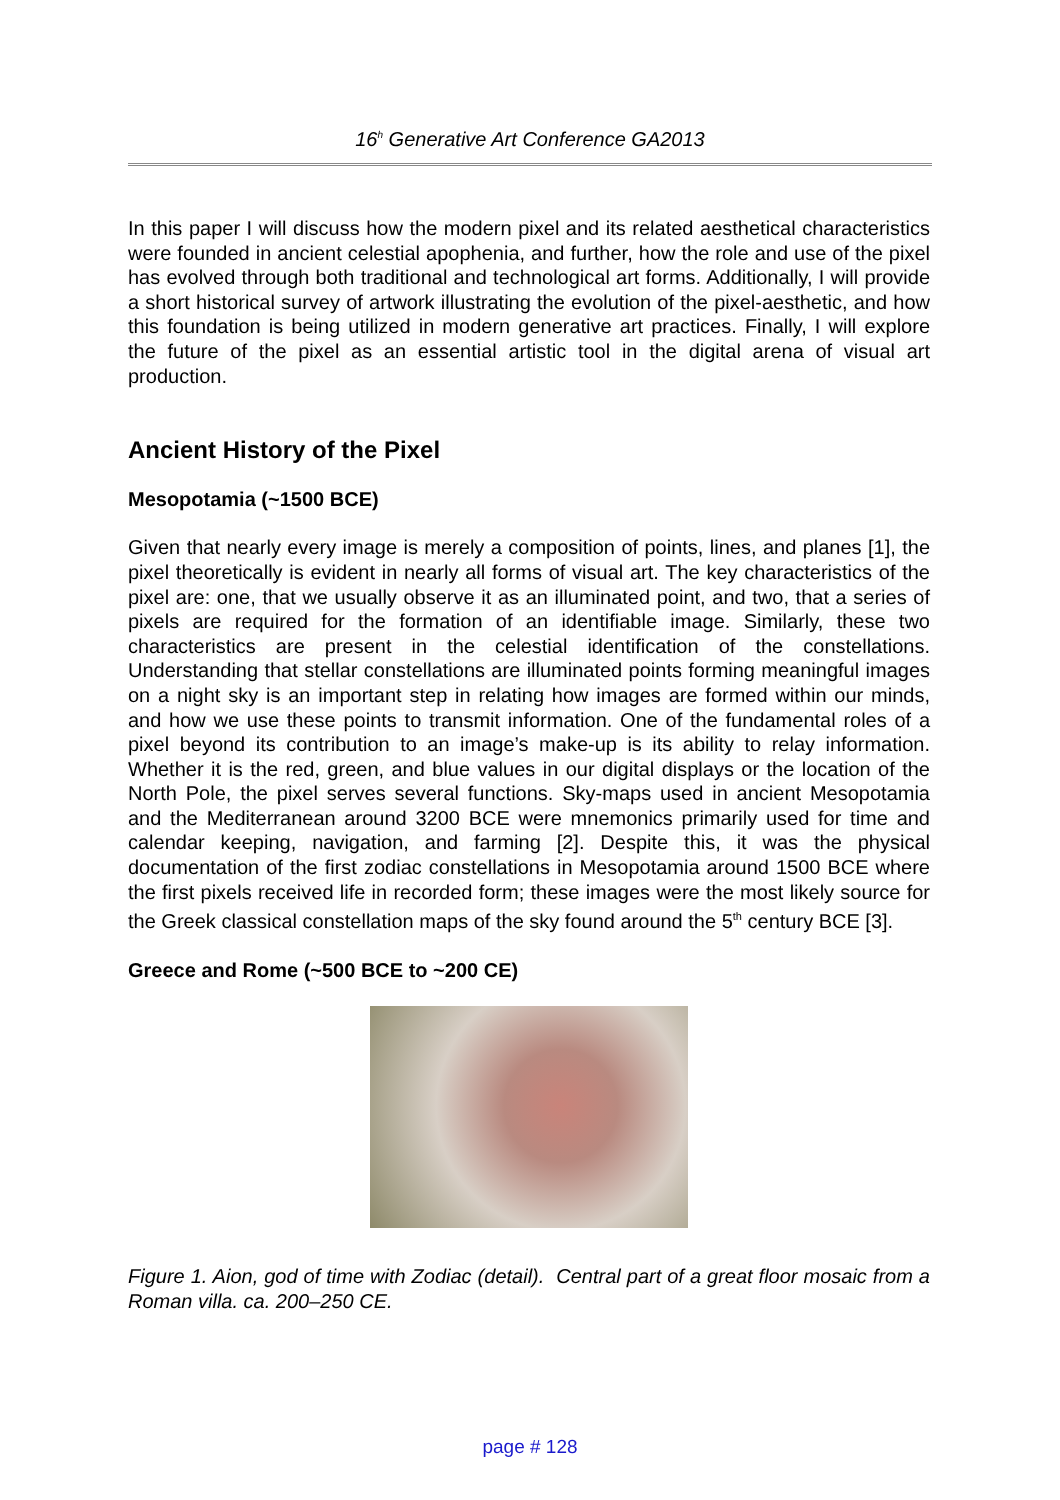16<sup>h</sup> Generative Art Conference GA2013
In this paper I will discuss how the modern pixel and its related aesthetical characteristics were founded in ancient celestial apophenia, and further, how the role and use of the pixel has evolved through both traditional and technological art forms. Additionally, I will provide a short historical survey of artwork illustrating the evolution of the pixel-aesthetic, and how this foundation is being utilized in modern generative art practices. Finally, I will explore the future of the pixel as an essential artistic tool in the digital arena of visual art production.
Ancient History of the Pixel
Mesopotamia (~1500 BCE)
Given that nearly every image is merely a composition of points, lines, and planes [1], the pixel theoretically is evident in nearly all forms of visual art. The key characteristics of the pixel are: one, that we usually observe it as an illuminated point, and two, that a series of pixels are required for the formation of an identifiable image. Similarly, these two characteristics are present in the celestial identification of the constellations. Understanding that stellar constellations are illuminated points forming meaningful images on a night sky is an important step in relating how images are formed within our minds, and how we use these points to transmit information. One of the fundamental roles of a pixel beyond its contribution to an image’s make-up is its ability to relay information. Whether it is the red, green, and blue values in our digital displays or the location of the North Pole, the pixel serves several functions. Sky-maps used in ancient Mesopotamia and the Mediterranean around 3200 BCE were mnemonics primarily used for time and calendar keeping, navigation, and farming [2]. Despite this, it was the physical documentation of the first zodiac constellations in Mesopotamia around 1500 BCE where the first pixels received life in recorded form; these images were the most likely source for the Greek classical constellation maps of the sky found around the 5<sup>th</sup> century BCE [3].
Greece and Rome (~500 BCE to ~200 CE)
Figure 1. Aion, god of time with Zodiac (detail). Central part of a great floor mosaic from a Roman villa. ca. 200–250 CE.
page # 128